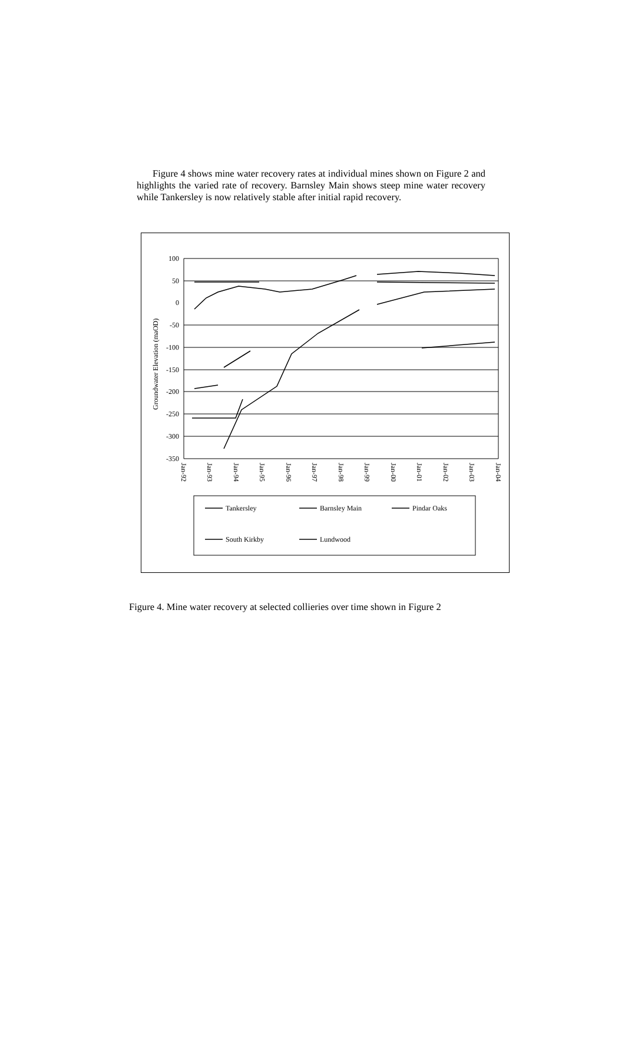Figure 4 shows mine water recovery rates at individual mines shown on Figure 2 and highlights the varied rate of recovery. Barnsley Main shows steep mine water recovery while Tankersley is now relatively stable after initial rapid recovery.
100
50
0
-50
-100
-150
-200
-250
-300
-350
Groundwater Elevation (maOD)
Jan-92
Jan-93
Jan-94
Jan-95
Jan-96
Jan-97
Jan-98
Jan-99
Jan-00
Jan-01
Jan-02
Jan-03
Jan-04
Tankersley
Barnsley Main
Pindar Oaks
South Kirkby
Lundwood
Figure 4. Mine water recovery at selected collieries over time shown in Figure 2